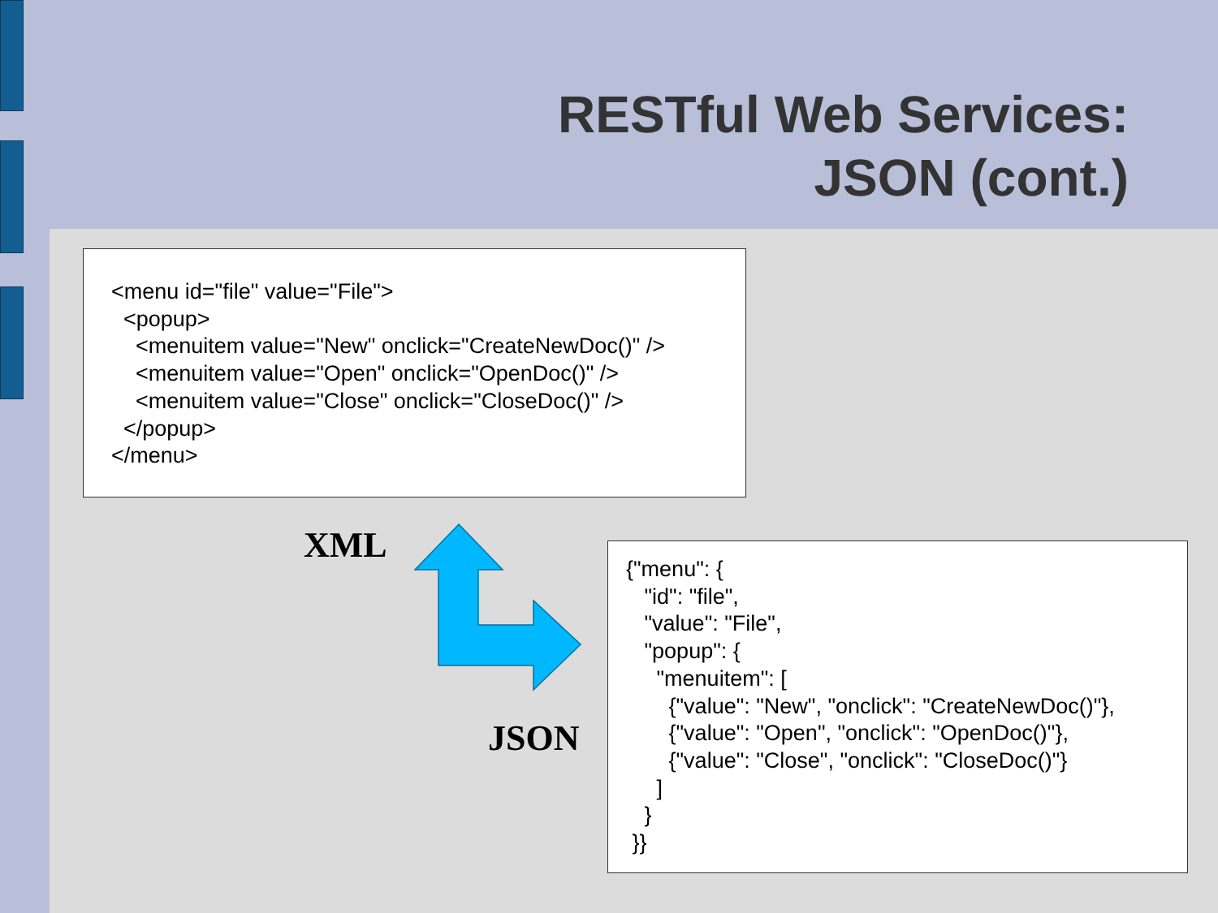RESTful Web Services:
JSON (cont.)
<menu id="file" value="File"> <popup> <menuitem value="New" onclick="CreateNewDoc()" /> <menuitem value="Open" onclick="OpenDoc()" /> <menuitem value="Close" onclick="CloseDoc()" /> </popup> </menu>
XML
JSON
{"menu": { "id": "file", "value": "File", "popup": { "menuitem": [ {"value": "New", "onclick": "CreateNewDoc()"}, {"value": "Open", "onclick": "OpenDoc()"}, {"value": "Close", "onclick": "CloseDoc()"} ] } }}